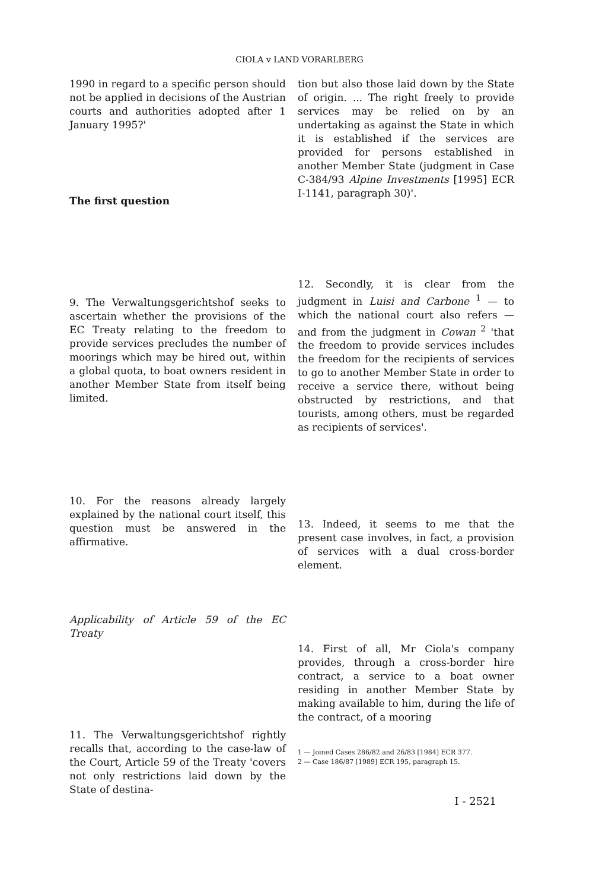CIOLA v LAND VORARLBERG
1990 in regard to a specific person should not be applied in decisions of the Austrian courts and authorities adopted after 1 January 1995?'
The first question
9. The Verwaltungsgerichtshof seeks to ascertain whether the provisions of the EC Treaty relating to the freedom to provide services precludes the number of moorings which may be hired out, within a global quota, to boat owners resident in another Member State from itself being limited.
10. For the reasons already largely explained by the national court itself, this question must be answered in the affirmative.
Applicability of Article 59 of the EC Treaty
11. The Verwaltungsgerichtshof rightly recalls that, according to the case-law of the Court, Article 59 of the Treaty 'covers not only restrictions laid down by the State of destina-
tion but also those laid down by the State of origin. ... The right freely to provide services may be relied on by an undertaking as against the State in which it is established if the services are provided for persons established in another Member State (judgment in Case C-384/93 Alpine Investments [1995] ECR I-1141, paragraph 30)'.
12. Secondly, it is clear from the judgment in Luisi and Carbone <sup>1</sup> — to which the national court also refers — and from the judgment in Cowan <sup>2</sup> 'that the freedom to provide services includes the freedom for the recipients of services to go to another Member State in order to receive a service there, without being obstructed by restrictions, and that tourists, among others, must be regarded as recipients of services'.
13. Indeed, it seems to me that the present case involves, in fact, a provision of services with a dual cross-border element.
14. First of all, Mr Ciola's company provides, through a cross-border hire contract, a service to a boat owner residing in another Member State by making available to him, during the life of the contract, of a mooring
1 — Joined Cases 286/82 and 26/83 [1984] ECR 377.
2 — Case 186/87 [1989] ECR 195, paragraph 15.
I - 2521